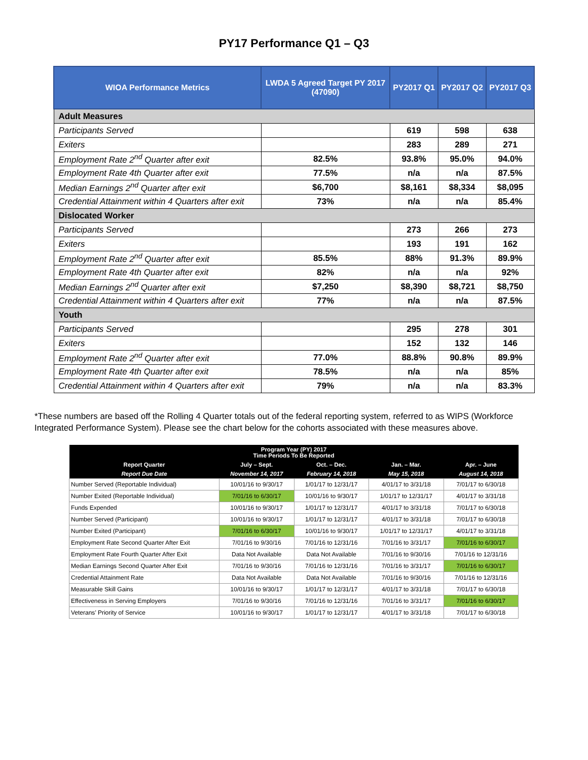PY17 Performance Q1 – Q3
| WIOA Performance Metrics | LWDA 5 Agreed Target PY 2017 (47090) | PY2017 Q1 | PY2017 Q2 | PY2017 Q3 |
| --- | --- | --- | --- | --- |
| Adult Measures | | | | |
| Participants Served | | 619 | 598 | 638 |
| Exiters | | 283 | 289 | 271 |
| Employment Rate 2<sup>nd</sup> Quarter after exit | 82.5% | 93.8% | 95.0% | 94.0% |
| Employment Rate 4th Quarter after exit | 77.5% | n/a | n/a | 87.5% |
| Median Earnings 2<sup>nd</sup> Quarter after exit | $6,700 | $8,161 | $8,334 | $8,095 |
| Credential Attainment within 4 Quarters after exit | 73% | n/a | n/a | 85.4% |
| Dislocated Worker | | | | |
| Participants Served | | 273 | 266 | 273 |
| Exiters | | 193 | 191 | 162 |
| Employment Rate 2<sup>nd</sup> Quarter after exit | 85.5% | 88% | 91.3% | 89.9% |
| Employment Rate 4th Quarter after exit | 82% | n/a | n/a | 92% |
| Median Earnings 2<sup>nd</sup> Quarter after exit | $7,250 | $8,390 | $8,721 | $8,750 |
| Credential Attainment within 4 Quarters after exit | 77% | n/a | n/a | 87.5% |
| Youth | | | | |
| Participants Served | | 295 | 278 | 301 |
| Exiters | | 152 | 132 | 146 |
| Employment Rate 2<sup>nd</sup> Quarter after exit | 77.0% | 88.8% | 90.8% | 89.9% |
| Employment Rate 4th Quarter after exit | 78.5% | n/a | n/a | 85% |
| Credential Attainment within 4 Quarters after exit | 79% | n/a | n/a | 83.3% |
*These numbers are based off the Rolling 4 Quarter totals out of the federal reporting system, referred to as WIPS (Workforce Integrated Performance System). Please see the chart below for the cohorts associated with these measures above.
| Program Year (PY) 2017 Time Periods To Be Reported | | | | |
| --- | --- | --- | --- | --- |
| Report Quarter | July – Sept. | Oct. – Dec. | Jan. – Mar. | Apr. – June |
| Report Due Date | November 14, 2017 | February 14, 2018 | May 15, 2018 | August 14, 2018 |
| Number Served (Reportable Individual) | 10/01/16 to 9/30/17 | 1/01/17 to 12/31/17 | 4/01/17 to 3/31/18 | 7/01/17 to 6/30/18 |
| Number Exited (Reportable Individual) | 7/01/16 to 6/30/17 | 10/01/16 to 9/30/17 | 1/01/17 to 12/31/17 | 4/01/17 to 3/31/18 |
| Funds Expended | 10/01/16 to 9/30/17 | 1/01/17 to 12/31/17 | 4/01/17 to 3/31/18 | 7/01/17 to 6/30/18 |
| Number Served (Participant) | 10/01/16 to 9/30/17 | 1/01/17 to 12/31/17 | 4/01/17 to 3/31/18 | 7/01/17 to 6/30/18 |
| Number Exited (Participant) | 7/01/16 to 6/30/17 | 10/01/16 to 9/30/17 | 1/01/17 to 12/31/17 | 4/01/17 to 3/31/18 |
| Employment Rate Second Quarter After Exit | 7/01/16 to 9/30/16 | 7/01/16 to 12/31/16 | 7/01/16 to 3/31/17 | 7/01/16 to 6/30/17 |
| Employment Rate Fourth Quarter After Exit | Data Not Available | Data Not Available | 7/01/16 to 9/30/16 | 7/01/16 to 12/31/16 |
| Median Earnings Second Quarter After Exit | 7/01/16 to 9/30/16 | 7/01/16 to 12/31/16 | 7/01/16 to 3/31/17 | 7/01/16 to 6/30/17 |
| Credential Attainment Rate | Data Not Available | Data Not Available | 7/01/16 to 9/30/16 | 7/01/16 to 12/31/16 |
| Measurable Skill Gains | 10/01/16 to 9/30/17 | 1/01/17 to 12/31/17 | 4/01/17 to 3/31/18 | 7/01/17 to 6/30/18 |
| Effectiveness in Serving Employers | 7/01/16 to 9/30/16 | 7/01/16 to 12/31/16 | 7/01/16 to 3/31/17 | 7/01/16 to 6/30/17 |
| Veterans’ Priority of Service | 10/01/16 to 9/30/17 | 1/01/17 to 12/31/17 | 4/01/17 to 3/31/18 | 7/01/17 to 6/30/18 |